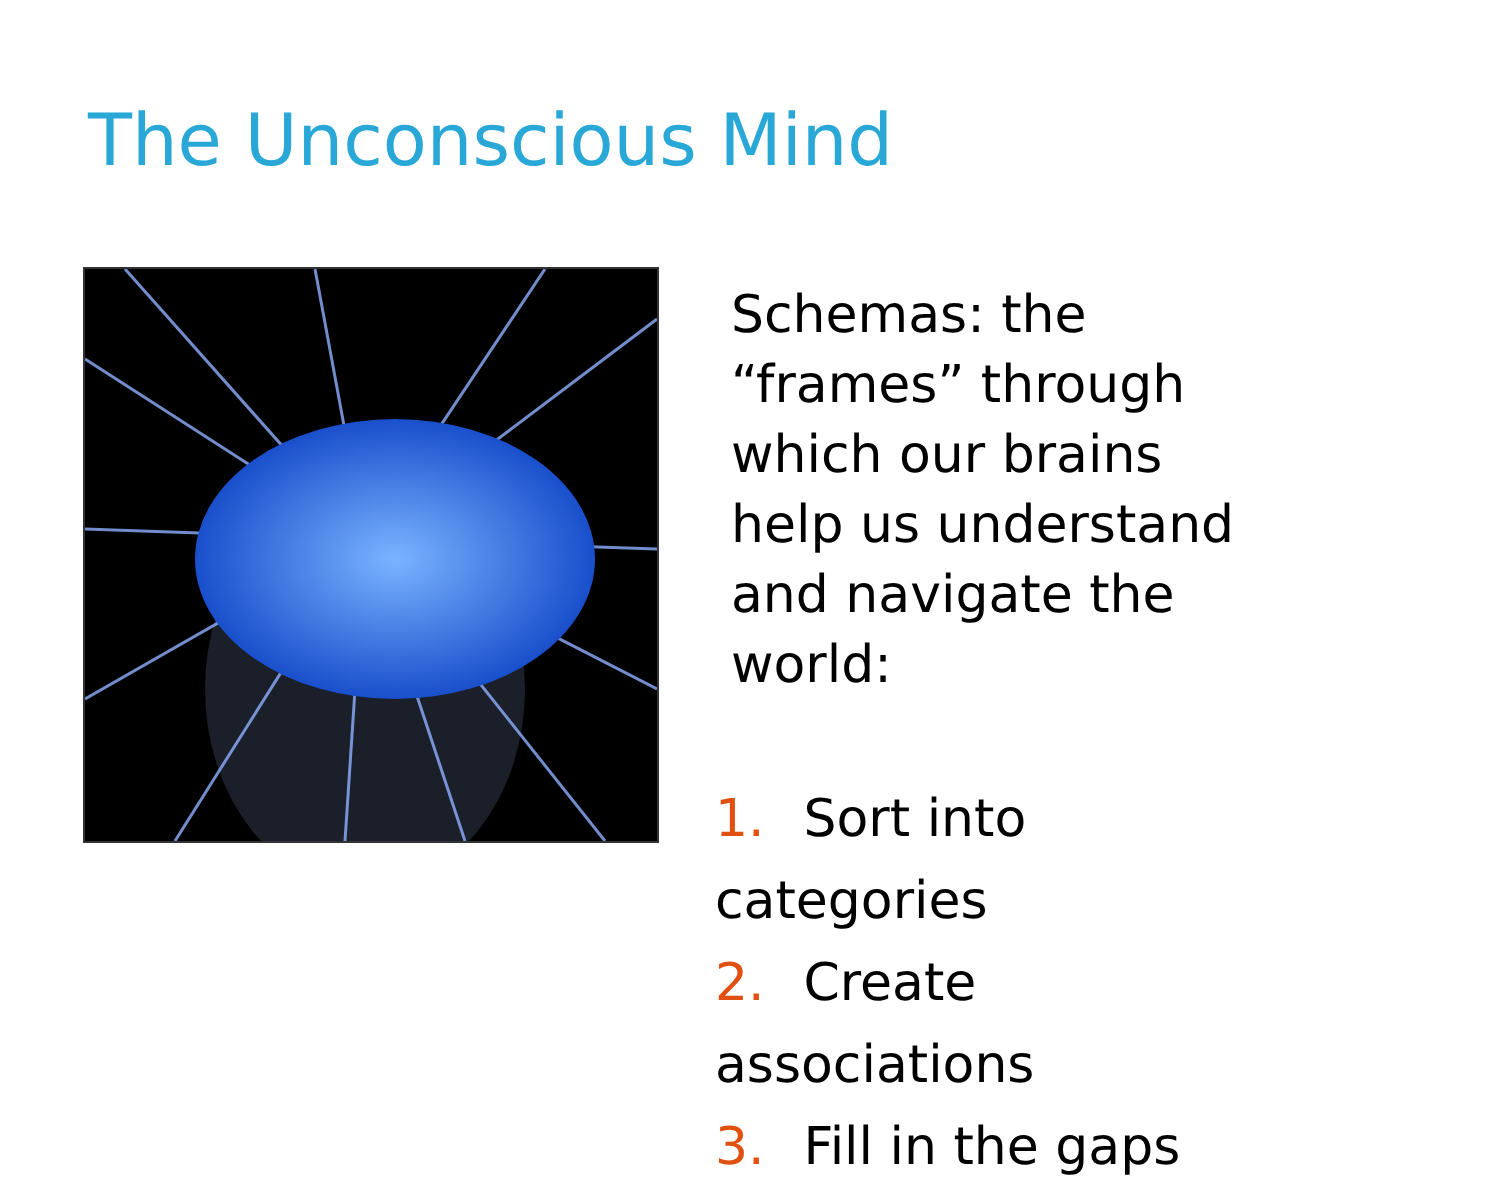The Unconscious Mind
Schemas: the “frames” through which our brains help us understand and navigate the world:
1. Sort into categories
2. Create associations
3. Fill in the gaps